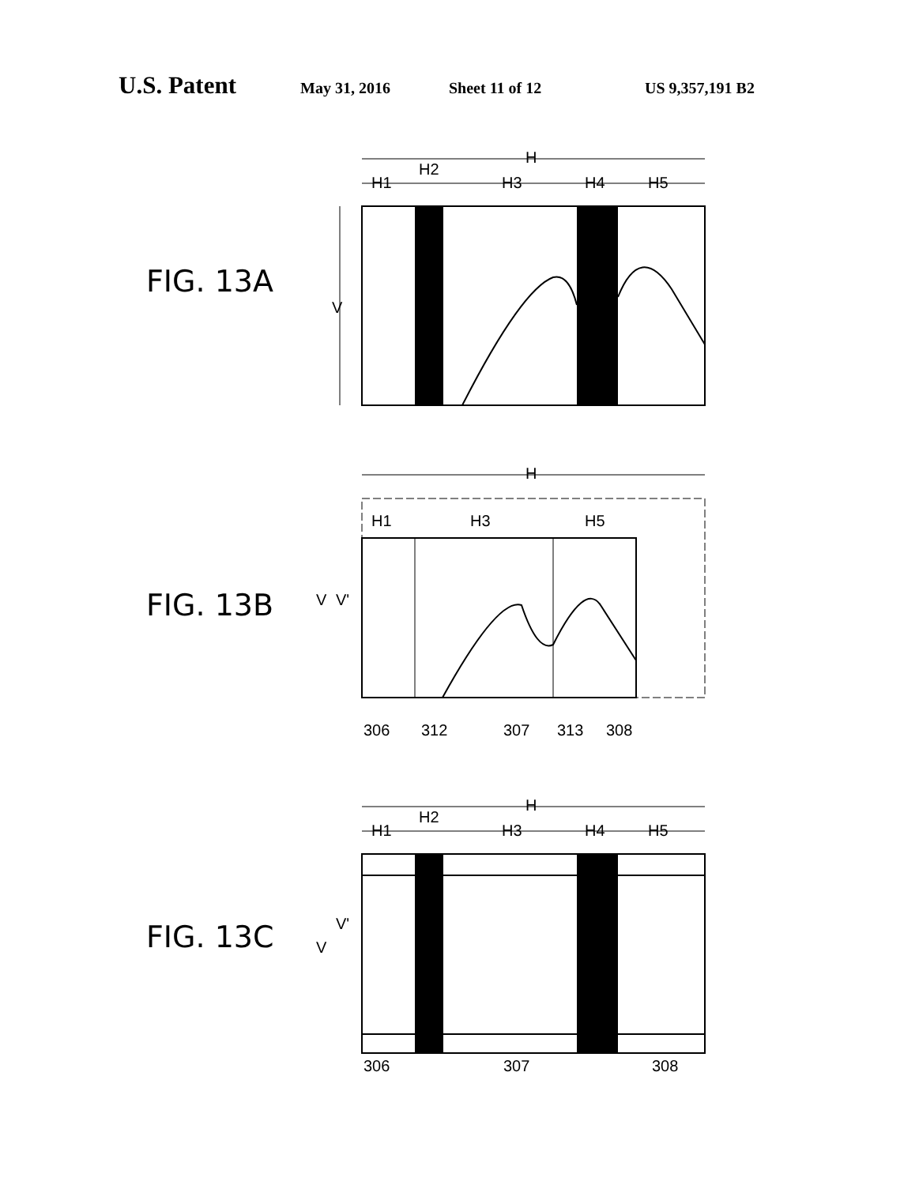U.S. Patent
May 31, 2016 Sheet 11 of 12 US 9,357,191 B2
FIG. 13A
H
H1
H2
H3
H4
H5
V
FIG. 13B
H
H1
H3
H5
V
V'
306
312
307
313
308
FIG. 13C
H
H1
H2
H3
H4
H5
V
V'
306
307
308